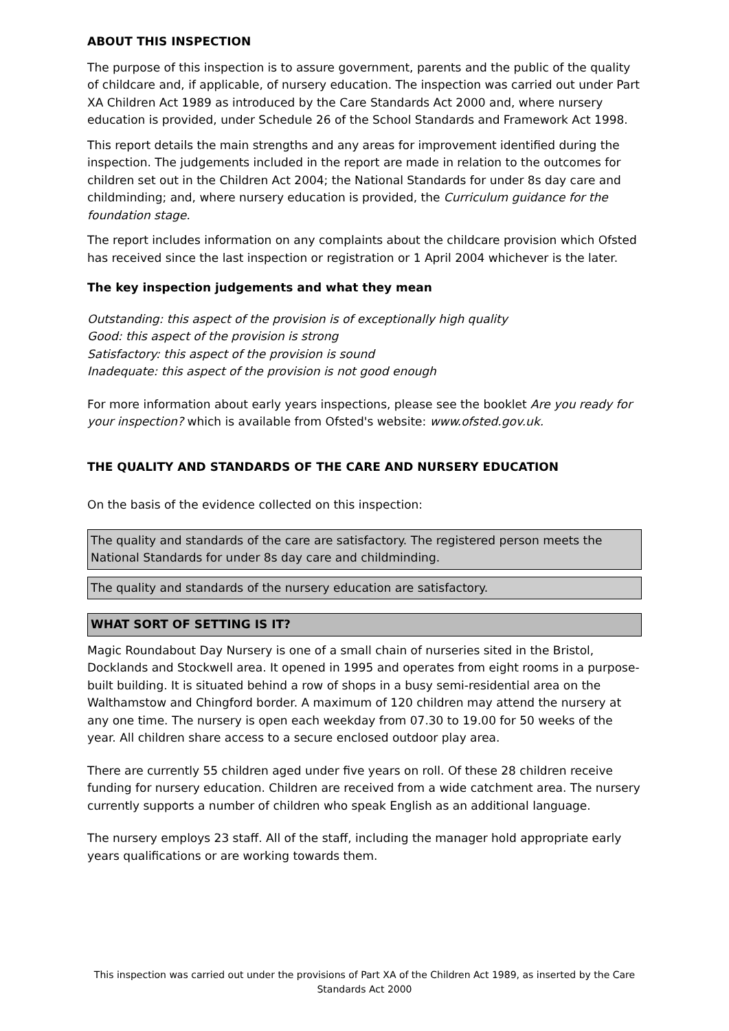ABOUT THIS INSPECTION
The purpose of this inspection is to assure government, parents and the public of the quality of childcare and, if applicable, of nursery education. The inspection was carried out under Part XA Children Act 1989 as introduced by the Care Standards Act 2000 and, where nursery education is provided, under Schedule 26 of the School Standards and Framework Act 1998.
This report details the main strengths and any areas for improvement identified during the inspection. The judgements included in the report are made in relation to the outcomes for children set out in the Children Act 2004; the National Standards for under 8s day care and childminding; and, where nursery education is provided, the Curriculum guidance for the foundation stage.
The report includes information on any complaints about the childcare provision which Ofsted has received since the last inspection or registration or 1 April 2004 whichever is the later.
The key inspection judgements and what they mean
Outstanding: this aspect of the provision is of exceptionally high quality
Good: this aspect of the provision is strong
Satisfactory: this aspect of the provision is sound
Inadequate: this aspect of the provision is not good enough
For more information about early years inspections, please see the booklet Are you ready for your inspection? which is available from Ofsted's website: www.ofsted.gov.uk.
THE QUALITY AND STANDARDS OF THE CARE AND NURSERY EDUCATION
On the basis of the evidence collected on this inspection:
The quality and standards of the care are satisfactory. The registered person meets the National Standards for under 8s day care and childminding.
The quality and standards of the nursery education are satisfactory.
WHAT SORT OF SETTING IS IT?
Magic Roundabout Day Nursery is one of a small chain of nurseries sited in the Bristol, Docklands and Stockwell area. It opened in 1995 and operates from eight rooms in a purpose-built building. It is situated behind a row of shops in a busy semi-residential area on the Walthamstow and Chingford border. A maximum of 120 children may attend the nursery at any one time. The nursery is open each weekday from 07.30 to 19.00 for 50 weeks of the year. All children share access to a secure enclosed outdoor play area.
There are currently 55 children aged under five years on roll. Of these 28 children receive funding for nursery education. Children are received from a wide catchment area. The nursery currently supports a number of children who speak English as an additional language.
The nursery employs 23 staff. All of the staff, including the manager hold appropriate early years qualifications or are working towards them.
This inspection was carried out under the provisions of Part XA of the Children Act 1989, as inserted by the Care Standards Act 2000